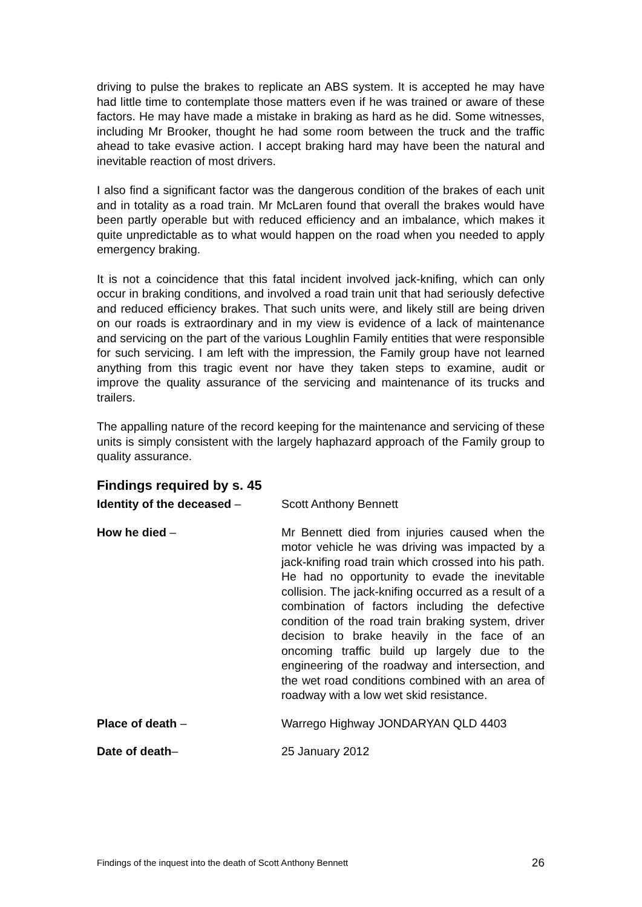driving to pulse the brakes to replicate an ABS system. It is accepted he may have had little time to contemplate those matters even if he was trained or aware of these factors. He may have made a mistake in braking as hard as he did. Some witnesses, including Mr Brooker, thought he had some room between the truck and the traffic ahead to take evasive action. I accept braking hard may have been the natural and inevitable reaction of most drivers.
I also find a significant factor was the dangerous condition of the brakes of each unit and in totality as a road train. Mr McLaren found that overall the brakes would have been partly operable but with reduced efficiency and an imbalance, which makes it quite unpredictable as to what would happen on the road when you needed to apply emergency braking.
It is not a coincidence that this fatal incident involved jack-knifing, which can only occur in braking conditions, and involved a road train unit that had seriously defective and reduced efficiency brakes. That such units were, and likely still are being driven on our roads is extraordinary and in my view is evidence of a lack of maintenance and servicing on the part of the various Loughlin Family entities that were responsible for such servicing. I am left with the impression, the Family group have not learned anything from this tragic event nor have they taken steps to examine, audit or improve the quality assurance of the servicing and maintenance of its trucks and trailers.
The appalling nature of the record keeping for the maintenance and servicing of these units is simply consistent with the largely haphazard approach of the Family group to quality assurance.
Findings required by s. 45
Identity of the deceased – Scott Anthony Bennett
How he died – Mr Bennett died from injuries caused when the motor vehicle he was driving was impacted by a jack-knifing road train which crossed into his path. He had no opportunity to evade the inevitable collision. The jack-knifing occurred as a result of a combination of factors including the defective condition of the road train braking system, driver decision to brake heavily in the face of an oncoming traffic build up largely due to the engineering of the roadway and intersection, and the wet road conditions combined with an area of roadway with a low wet skid resistance.
Place of death – Warrego Highway JONDARYAN QLD 4403
Date of death– 25 January 2012
Findings of the inquest into the death of Scott Anthony Bennett 26